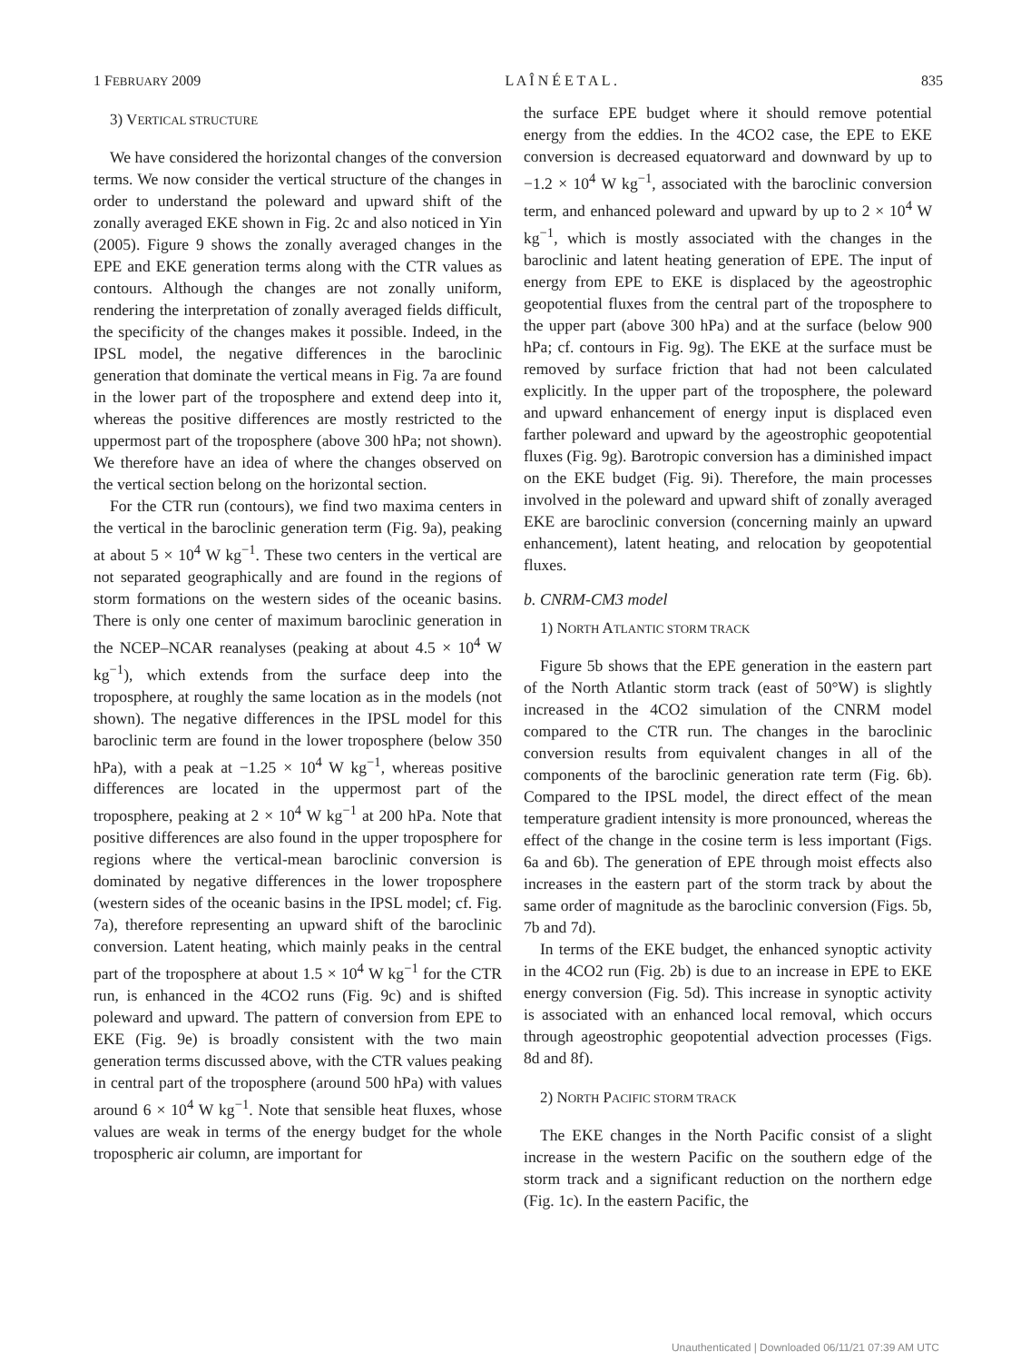1 FEBRUARY 2009 L A Î N É E T A L . 835
3) VERTICAL STRUCTURE
We have considered the horizontal changes of the conversion terms. We now consider the vertical structure of the changes in order to understand the poleward and upward shift of the zonally averaged EKE shown in Fig. 2c and also noticed in Yin (2005). Figure 9 shows the zonally averaged changes in the EPE and EKE generation terms along with the CTR values as contours. Although the changes are not zonally uniform, rendering the interpretation of zonally averaged fields difficult, the specificity of the changes makes it possible. Indeed, in the IPSL model, the negative differences in the baroclinic generation that dominate the vertical means in Fig. 7a are found in the lower part of the troposphere and extend deep into it, whereas the positive differences are mostly restricted to the uppermost part of the troposphere (above 300 hPa; not shown). We therefore have an idea of where the changes observed on the vertical section belong on the horizontal section.
For the CTR run (contours), we find two maxima centers in the vertical in the baroclinic generation term (Fig. 9a), peaking at about 5 × 10<sup>4</sup> W kg<sup>−1</sup>. These two centers in the vertical are not separated geographically and are found in the regions of storm formations on the western sides of the oceanic basins. There is only one center of maximum baroclinic generation in the NCEP–NCAR reanalyses (peaking at about 4.5 × 10<sup>4</sup> W kg<sup>−1</sup>), which extends from the surface deep into the troposphere, at roughly the same location as in the models (not shown). The negative differences in the IPSL model for this baroclinic term are found in the lower troposphere (below 350 hPa), with a peak at −1.25 × 10<sup>4</sup> W kg<sup>−1</sup>, whereas positive differences are located in the uppermost part of the troposphere, peaking at 2 × 10<sup>4</sup> W kg<sup>−1</sup> at 200 hPa. Note that positive differences are also found in the upper troposphere for regions where the vertical-mean baroclinic conversion is dominated by negative differences in the lower troposphere (western sides of the oceanic basins in the IPSL model; cf. Fig. 7a), therefore representing an upward shift of the baroclinic conversion. Latent heating, which mainly peaks in the central part of the troposphere at about 1.5 × 10<sup>4</sup> W kg<sup>−1</sup> for the CTR run, is enhanced in the 4CO2 runs (Fig. 9c) and is shifted poleward and upward. The pattern of conversion from EPE to EKE (Fig. 9e) is broadly consistent with the two main generation terms discussed above, with the CTR values peaking in central part of the troposphere (around 500 hPa) with values around 6 × 10<sup>4</sup> W kg<sup>−1</sup>. Note that sensible heat fluxes, whose values are weak in terms of the energy budget for the whole tropospheric air column, are important for
the surface EPE budget where it should remove potential energy from the eddies. In the 4CO2 case, the EPE to EKE conversion is decreased equatorward and downward by up to −1.2 × 10<sup>4</sup> W kg<sup>−1</sup>, associated with the baroclinic conversion term, and enhanced poleward and upward by up to 2 × 10<sup>4</sup> W kg<sup>−1</sup>, which is mostly associated with the changes in the baroclinic and latent heating generation of EPE. The input of energy from EPE to EKE is displaced by the ageostrophic geopotential fluxes from the central part of the troposphere to the upper part (above 300 hPa) and at the surface (below 900 hPa; cf. contours in Fig. 9g). The EKE at the surface must be removed by surface friction that had not been calculated explicitly. In the upper part of the troposphere, the poleward and upward enhancement of energy input is displaced even farther poleward and upward by the ageostrophic geopotential fluxes (Fig. 9g). Barotropic conversion has a diminished impact on the EKE budget (Fig. 9i). Therefore, the main processes involved in the poleward and upward shift of zonally averaged EKE are baroclinic conversion (concerning mainly an upward enhancement), latent heating, and relocation by geopotential fluxes.
b. CNRM-CM3 model
1) NORTH ATLANTIC STORM TRACK
Figure 5b shows that the EPE generation in the eastern part of the North Atlantic storm track (east of 50°W) is slightly increased in the 4CO2 simulation of the CNRM model compared to the CTR run. The changes in the baroclinic conversion results from equivalent changes in all of the components of the baroclinic generation rate term (Fig. 6b). Compared to the IPSL model, the direct effect of the mean temperature gradient intensity is more pronounced, whereas the effect of the change in the cosine term is less important (Figs. 6a and 6b). The generation of EPE through moist effects also increases in the eastern part of the storm track by about the same order of magnitude as the baroclinic conversion (Figs. 5b, 7b and 7d).
In terms of the EKE budget, the enhanced synoptic activity in the 4CO2 run (Fig. 2b) is due to an increase in EPE to EKE energy conversion (Fig. 5d). This increase in synoptic activity is associated with an enhanced local removal, which occurs through ageostrophic geopotential advection processes (Figs. 8d and 8f).
2) NORTH PACIFIC STORM TRACK
The EKE changes in the North Pacific consist of a slight increase in the western Pacific on the southern edge of the storm track and a significant reduction on the northern edge (Fig. 1c). In the eastern Pacific, the
Unauthenticated | Downloaded 06/11/21 07:39 AM UTC